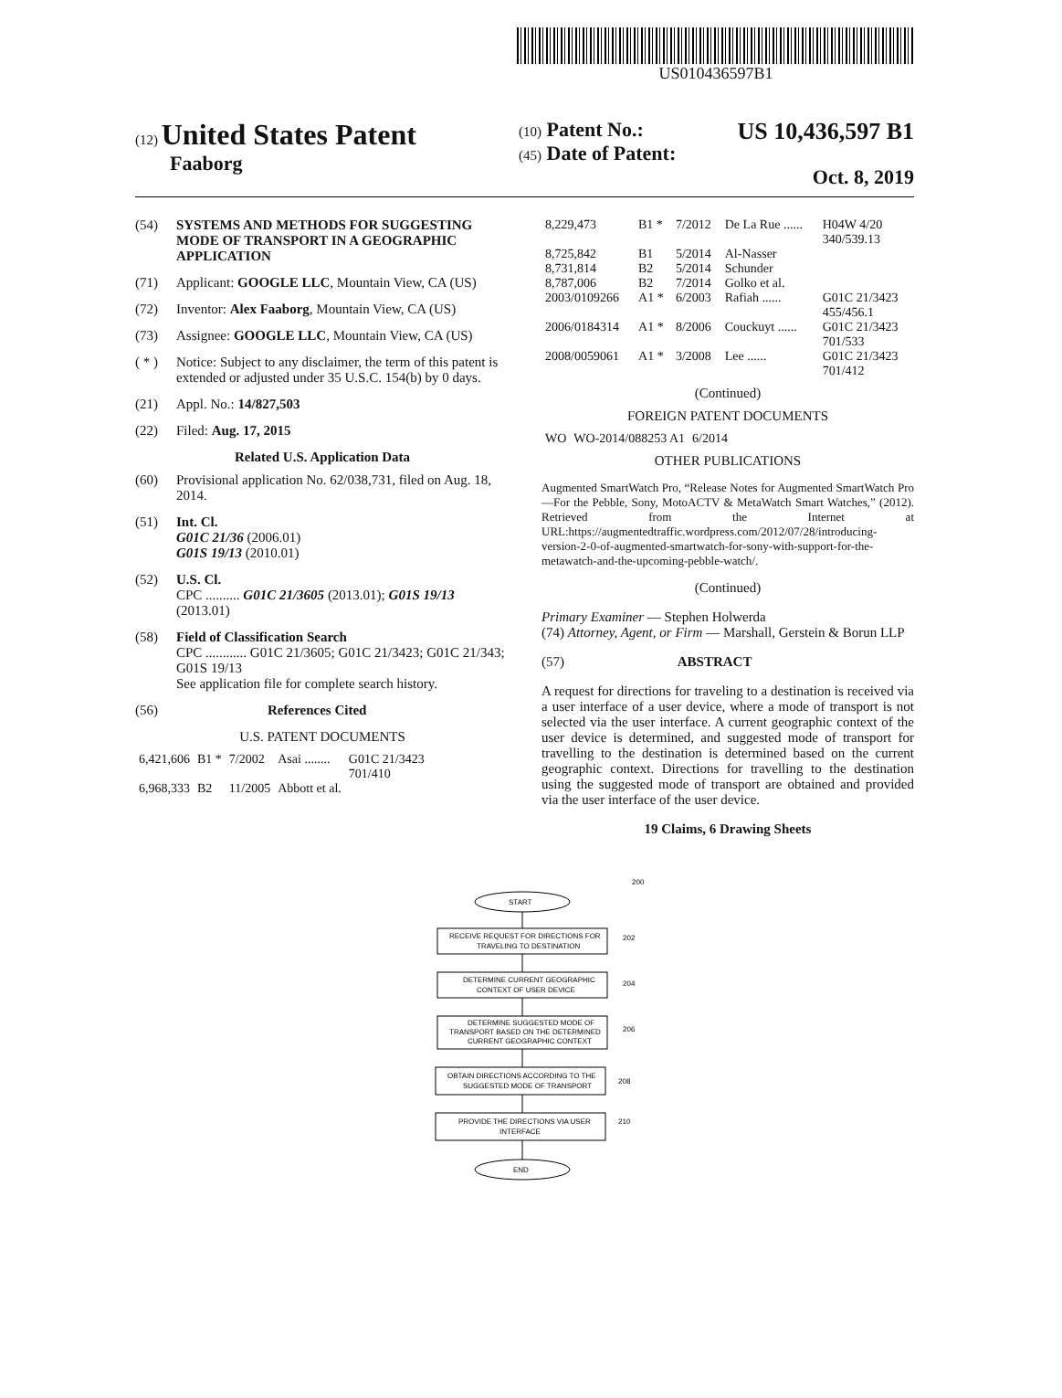US010436597B1
(12) United States Patent
Faaborg
(10) Patent No.: US 10,436,597 B1
(45) Date of Patent: Oct. 8, 2019
(54) SYSTEMS AND METHODS FOR SUGGESTING MODE OF TRANSPORT IN A GEOGRAPHIC APPLICATION
(71) Applicant: GOOGLE LLC, Mountain View, CA (US)
(72) Inventor: Alex Faaborg, Mountain View, CA (US)
(73) Assignee: GOOGLE LLC, Mountain View, CA (US)
( * ) Notice: Subject to any disclaimer, the term of this patent is extended or adjusted under 35 U.S.C. 154(b) by 0 days.
(21) Appl. No.: 14/827,503
(22) Filed: Aug. 17, 2015
Related U.S. Application Data
(60) Provisional application No. 62/038,731, filed on Aug. 18, 2014.
(51) Int. Cl.
G01C 21/36 (2006.01)
G01S 19/13 (2010.01)
(52) U.S. Cl.
CPC .......... G01C 21/3605 (2013.01); G01S 19/13 (2013.01)
(58) Field of Classification Search
CPC ............ G01C 21/3605; G01C 21/3423; G01C 21/343; G01S 19/13
See application file for complete search history.
(56) References Cited
U.S. PATENT DOCUMENTS
| 6,421,606 | B1 * | 7/2002 | Asai ........ | G01C 21/3423 701/410 |
| 6,968,333 | B2 | 11/2005 | Abbott et al. | |
| 8,229,473 | B1 * | 7/2012 | De La Rue ...... | H04W 4/20 340/539.13 |
| 8,725,842 | B1 | 5/2014 | Al-Nasser | |
| 8,731,814 | B2 | 5/2014 | Schunder | |
| 8,787,006 | B2 | 7/2014 | Golko et al. | |
| 2003/0109266 | A1 * | 6/2003 | Rafiah ...... | G01C 21/3423 455/456.1 |
| 2006/0184314 | A1 * | 8/2006 | Couckuyt ...... | G01C 21/3423 701/533 |
| 2008/0059061 | A1 * | 3/2008 | Lee ...... | G01C 21/3423 701/412 |
(Continued)
FOREIGN PATENT DOCUMENTS
| WO | WO-2014/088253 A1 | 6/2014 |
OTHER PUBLICATIONS
Augmented SmartWatch Pro, “Release Notes for Augmented SmartWatch Pro—For the Pebble, Sony, MotoACTV & MetaWatch Smart Watches,” (2012). Retrieved from the Internet at URL:https://augmentedtraffic.wordpress.com/2012/07/28/introducing-version-2-0-of-augmented-smartwatch-for-sony-with-support-for-the-metawatch-and-the-upcoming-pebble-watch/.
(Continued)
Primary Examiner — Stephen Holwerda
(74) Attorney, Agent, or Firm — Marshall, Gerstein & Borun LLP
(57) ABSTRACT
A request for directions for traveling to a destination is received via a user interface of a user device, where a mode of transport is not selected via the user interface. A current geographic context of the user device is determined, and suggested mode of transport for travelling to the destination is determined based on the current geographic context. Directions for travelling to the destination using the suggested mode of transport are obtained and provided via the user interface of the user device.
19 Claims, 6 Drawing Sheets
200
START
RECEIVE REQUEST FOR DIRECTIONS FOR
TRAVELING TO DESTINATION
202
DETERMINE CURRENT GEOGRAPHIC
CONTEXT OF USER DEVICE
204
DETERMINE SUGGESTED MODE OF
TRANSPORT BASED ON THE DETERMINED
CURRENT GEOGRAPHIC CONTEXT
206
OBTAIN DIRECTIONS ACCORDING TO THE
SUGGESTED MODE OF TRANSPORT
208
PROVIDE THE DIRECTIONS VIA USER
INTERFACE
210
END